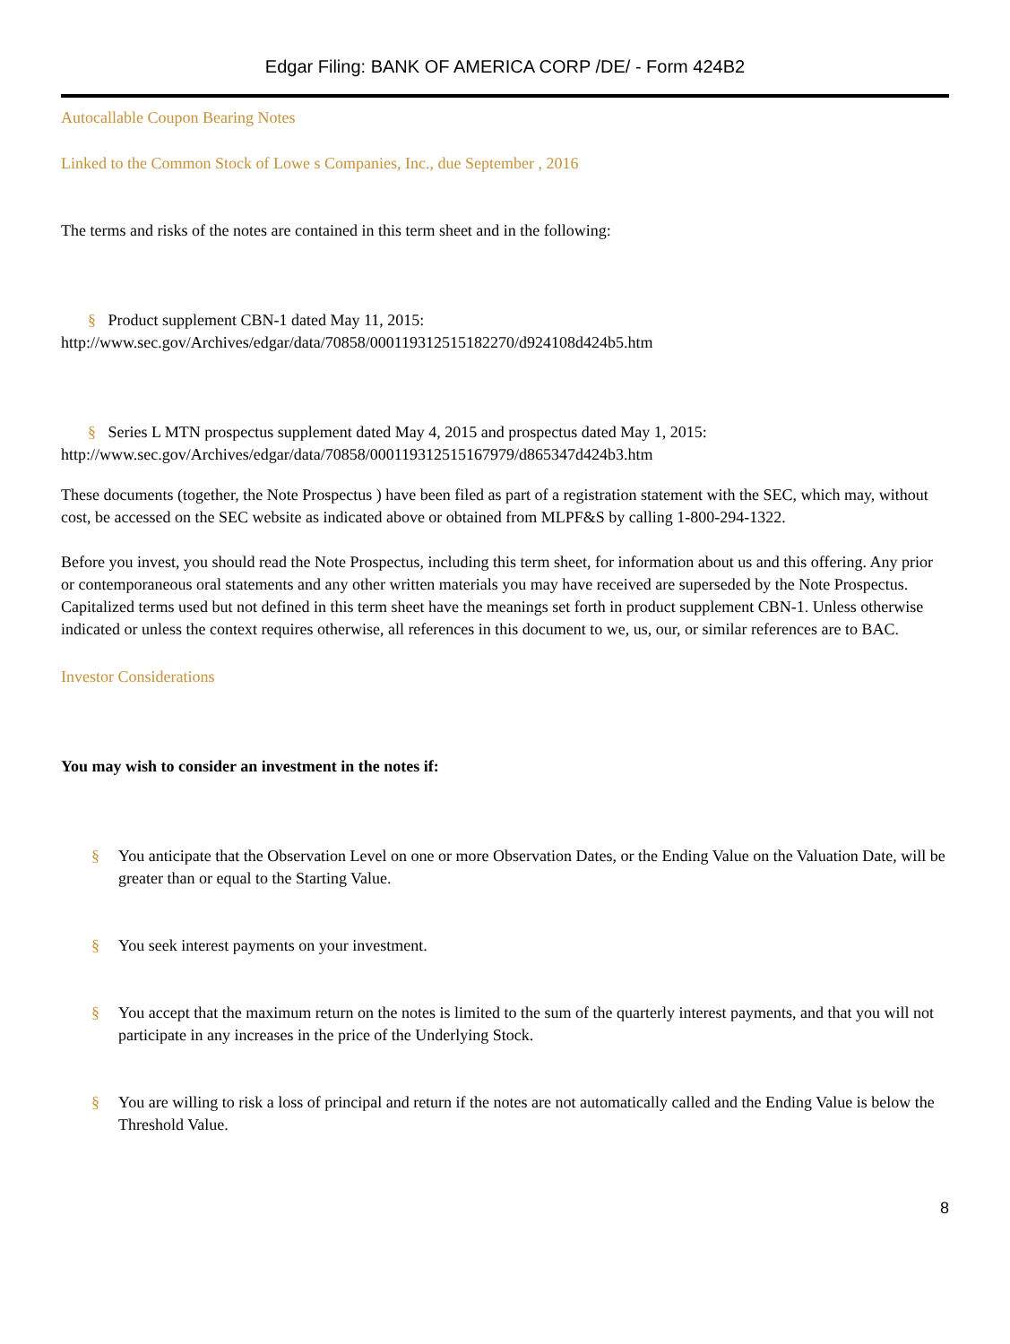Edgar Filing: BANK OF AMERICA CORP /DE/ - Form 424B2
Autocallable Coupon Bearing Notes
Linked to the Common Stock of Lowe s Companies, Inc., due September , 2016
The terms and risks of the notes are contained in this term sheet and in the following:
§ Product supplement CBN-1 dated May 11, 2015:
http://www.sec.gov/Archives/edgar/data/70858/000119312515182270/d924108d424b5.htm
§ Series L MTN prospectus supplement dated May 4, 2015 and prospectus dated May 1, 2015:
http://www.sec.gov/Archives/edgar/data/70858/000119312515167979/d865347d424b3.htm
These documents (together, the Note Prospectus ) have been filed as part of a registration statement with the SEC, which may, without cost, be accessed on the SEC website as indicated above or obtained from MLPF&S by calling 1-800-294-1322.
Before you invest, you should read the Note Prospectus, including this term sheet, for information about us and this offering. Any prior or contemporaneous oral statements and any other written materials you may have received are superseded by the Note Prospectus. Capitalized terms used but not defined in this term sheet have the meanings set forth in product supplement CBN-1. Unless otherwise indicated or unless the context requires otherwise, all references in this document to we, us, our, or similar references are to BAC.
Investor Considerations
You may wish to consider an investment in the notes if:
§ You anticipate that the Observation Level on one or more Observation Dates, or the Ending Value on the Valuation Date, will be greater than or equal to the Starting Value.
§ You seek interest payments on your investment.
§ You accept that the maximum return on the notes is limited to the sum of the quarterly interest payments, and that you will not participate in any increases in the price of the Underlying Stock.
§ You are willing to risk a loss of principal and return if the notes are not automatically called and the Ending Value is below the Threshold Value.
8